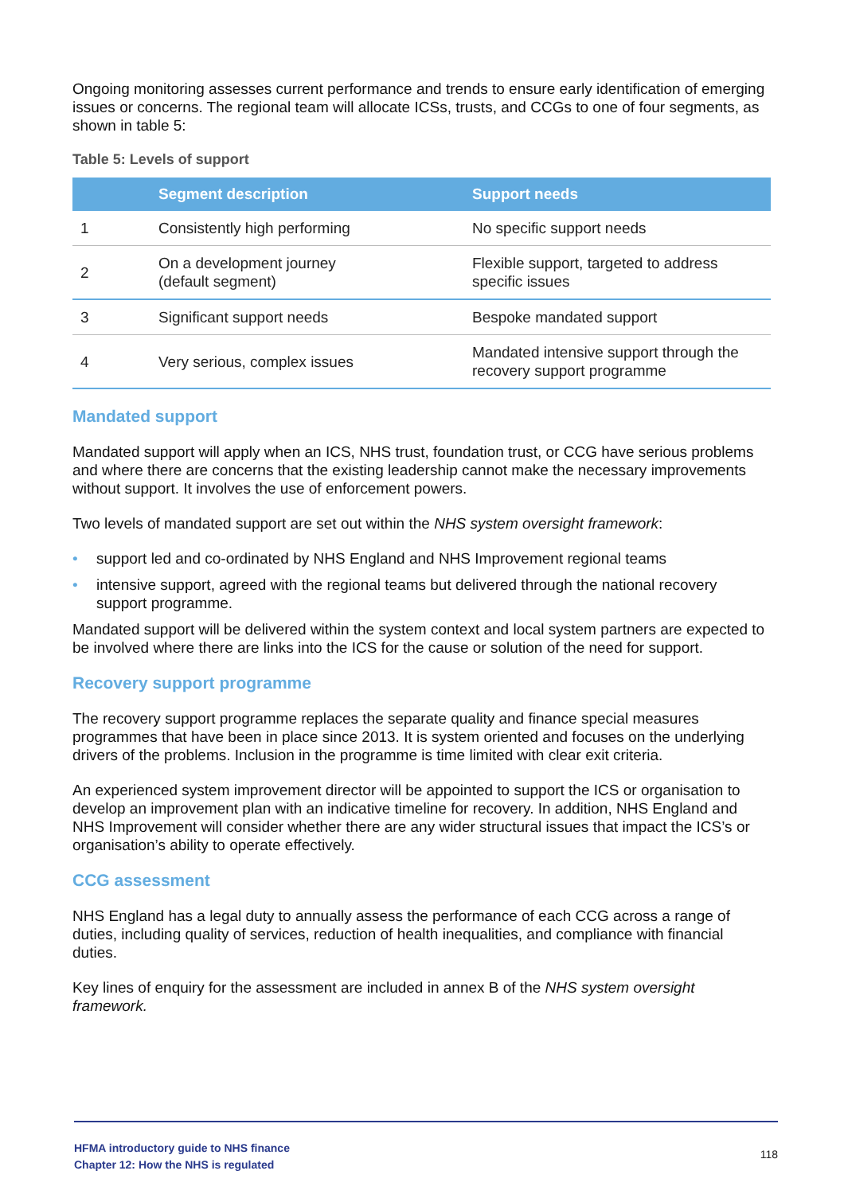Ongoing monitoring assesses current performance and trends to ensure early identification of emerging issues or concerns. The regional team will allocate ICSs, trusts, and CCGs to one of four segments, as shown in table 5:
Table 5: Levels of support
| | Segment description | Support needs |
| --- | --- | --- |
| 1 | Consistently high performing | No specific support needs |
| 2 | On a development journey (default segment) | Flexible support, targeted to address specific issues |
| 3 | Significant support needs | Bespoke mandated support |
| 4 | Very serious, complex issues | Mandated intensive support through the recovery support programme |
Mandated support
Mandated support will apply when an ICS, NHS trust, foundation trust, or CCG have serious problems and where there are concerns that the existing leadership cannot make the necessary improvements without support. It involves the use of enforcement powers.
Two levels of mandated support are set out within the NHS system oversight framework:
• support led and co-ordinated by NHS England and NHS Improvement regional teams
• intensive support, agreed with the regional teams but delivered through the national recovery support programme.
Mandated support will be delivered within the system context and local system partners are expected to be involved where there are links into the ICS for the cause or solution of the need for support.
Recovery support programme
The recovery support programme replaces the separate quality and finance special measures programmes that have been in place since 2013. It is system oriented and focuses on the underlying drivers of the problems. Inclusion in the programme is time limited with clear exit criteria.
An experienced system improvement director will be appointed to support the ICS or organisation to develop an improvement plan with an indicative timeline for recovery. In addition, NHS England and NHS Improvement will consider whether there are any wider structural issues that impact the ICS’s or organisation’s ability to operate effectively.
CCG assessment
NHS England has a legal duty to annually assess the performance of each CCG across a range of duties, including quality of services, reduction of health inequalities, and compliance with financial duties.
Key lines of enquiry for the assessment are included in annex B of the NHS system oversight framework.
HFMA introductory guide to NHS finance
Chapter 12: How the NHS is regulated
118